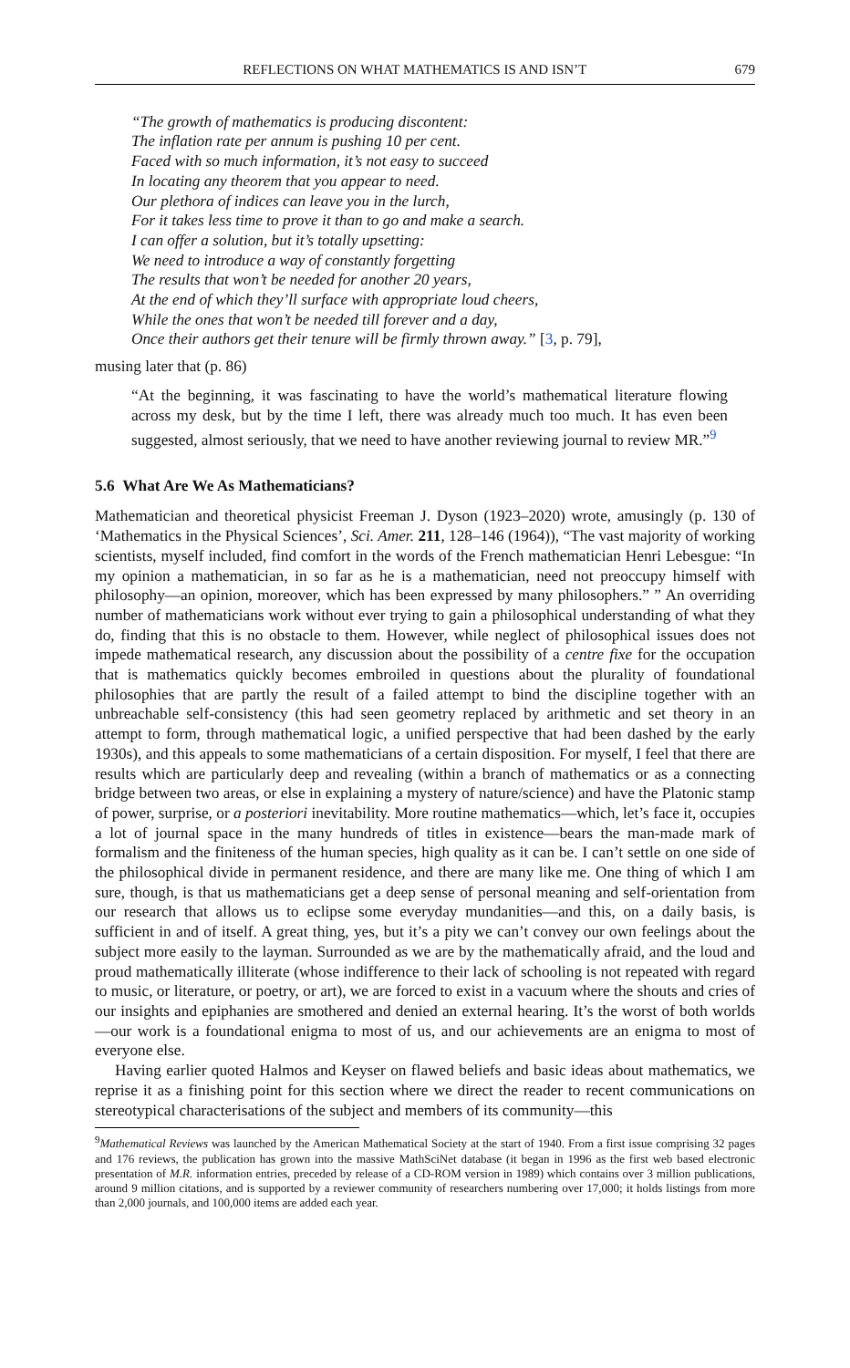REFLECTIONS ON WHAT MATHEMATICS IS AND ISN’T 679
“The growth of mathematics is producing discontent:
The inflation rate per annum is pushing 10 per cent.
Faced with so much information, it’s not easy to succeed
In locating any theorem that you appear to need.
Our plethora of indices can leave you in the lurch,
For it takes less time to prove it than to go and make a search.
I can offer a solution, but it’s totally upsetting:
We need to introduce a way of constantly forgetting
The results that won’t be needed for another 20 years,
At the end of which they’ll surface with appropriate loud cheers,
While the ones that won’t be needed till forever and a day,
Once their authors get their tenure will be firmly thrown away.” [3, p. 79],
musing later that (p. 86)
“At the beginning, it was fascinating to have the world’s mathematical literature flowing across my desk, but by the time I left, there was already much too much. It has even been suggested, almost seriously, that we need to have another reviewing journal to review MR.”<sup>9</sup>
5.6 What Are We As Mathematicians?
Mathematician and theoretical physicist Freeman J. Dyson (1923–2020) wrote, amusingly (p. 130 of ‘Mathematics in the Physical Sciences’, Sci. Amer. 211, 128–146 (1964)), “The vast majority of working scientists, myself included, find comfort in the words of the French mathematician Henri Lebesgue: “In my opinion a mathematician, in so far as he is a mathematician, need not preoccupy himself with philosophy—an opinion, moreover, which has been expressed by many philosophers.” ” An overriding number of mathematicians work without ever trying to gain a philosophical understanding of what they do, finding that this is no obstacle to them. However, while neglect of philosophical issues does not impede mathematical research, any discussion about the possibility of a centre fixe for the occupation that is mathematics quickly becomes embroiled in questions about the plurality of foundational philosophies that are partly the result of a failed attempt to bind the discipline together with an unbreachable self-consistency (this had seen geometry replaced by arithmetic and set theory in an attempt to form, through mathematical logic, a unified perspective that had been dashed by the early 1930s), and this appeals to some mathematicians of a certain disposition. For myself, I feel that there are results which are particularly deep and revealing (within a branch of mathematics or as a connecting bridge between two areas, or else in explaining a mystery of nature/science) and have the Platonic stamp of power, surprise, or a posteriori inevitability. More routine mathematics—which, let’s face it, occupies a lot of journal space in the many hundreds of titles in existence—bears the man-made mark of formalism and the finiteness of the human species, high quality as it can be. I can’t settle on one side of the philosophical divide in permanent residence, and there are many like me. One thing of which I am sure, though, is that us mathematicians get a deep sense of personal meaning and self-orientation from our research that allows us to eclipse some everyday mundanities—and this, on a daily basis, is sufficient in and of itself. A great thing, yes, but it’s a pity we can’t convey our own feelings about the subject more easily to the layman. Surrounded as we are by the mathematically afraid, and the loud and proud mathematically illiterate (whose indifference to their lack of schooling is not repeated with regard to music, or literature, or poetry, or art), we are forced to exist in a vacuum where the shouts and cries of our insights and epiphanies are smothered and denied an external hearing. It’s the worst of both worlds—our work is a foundational enigma to most of us, and our achievements are an enigma to most of everyone else.
Having earlier quoted Halmos and Keyser on flawed beliefs and basic ideas about mathematics, we reprise it as a finishing point for this section where we direct the reader to recent communications on stereotypical characterisations of the subject and members of its community—this
<sup>9</sup> Mathematical Reviews was launched by the American Mathematical Society at the start of 1940. From a first issue comprising 32 pages and 176 reviews, the publication has grown into the massive MathSciNet database (it began in 1996 as the first web based electronic presentation of M.R. information entries, preceded by release of a CD-ROM version in 1989) which contains over 3 million publications, around 9 million citations, and is supported by a reviewer community of researchers numbering over 17,000; it holds listings from more than 2,000 journals, and 100,000 items are added each year.